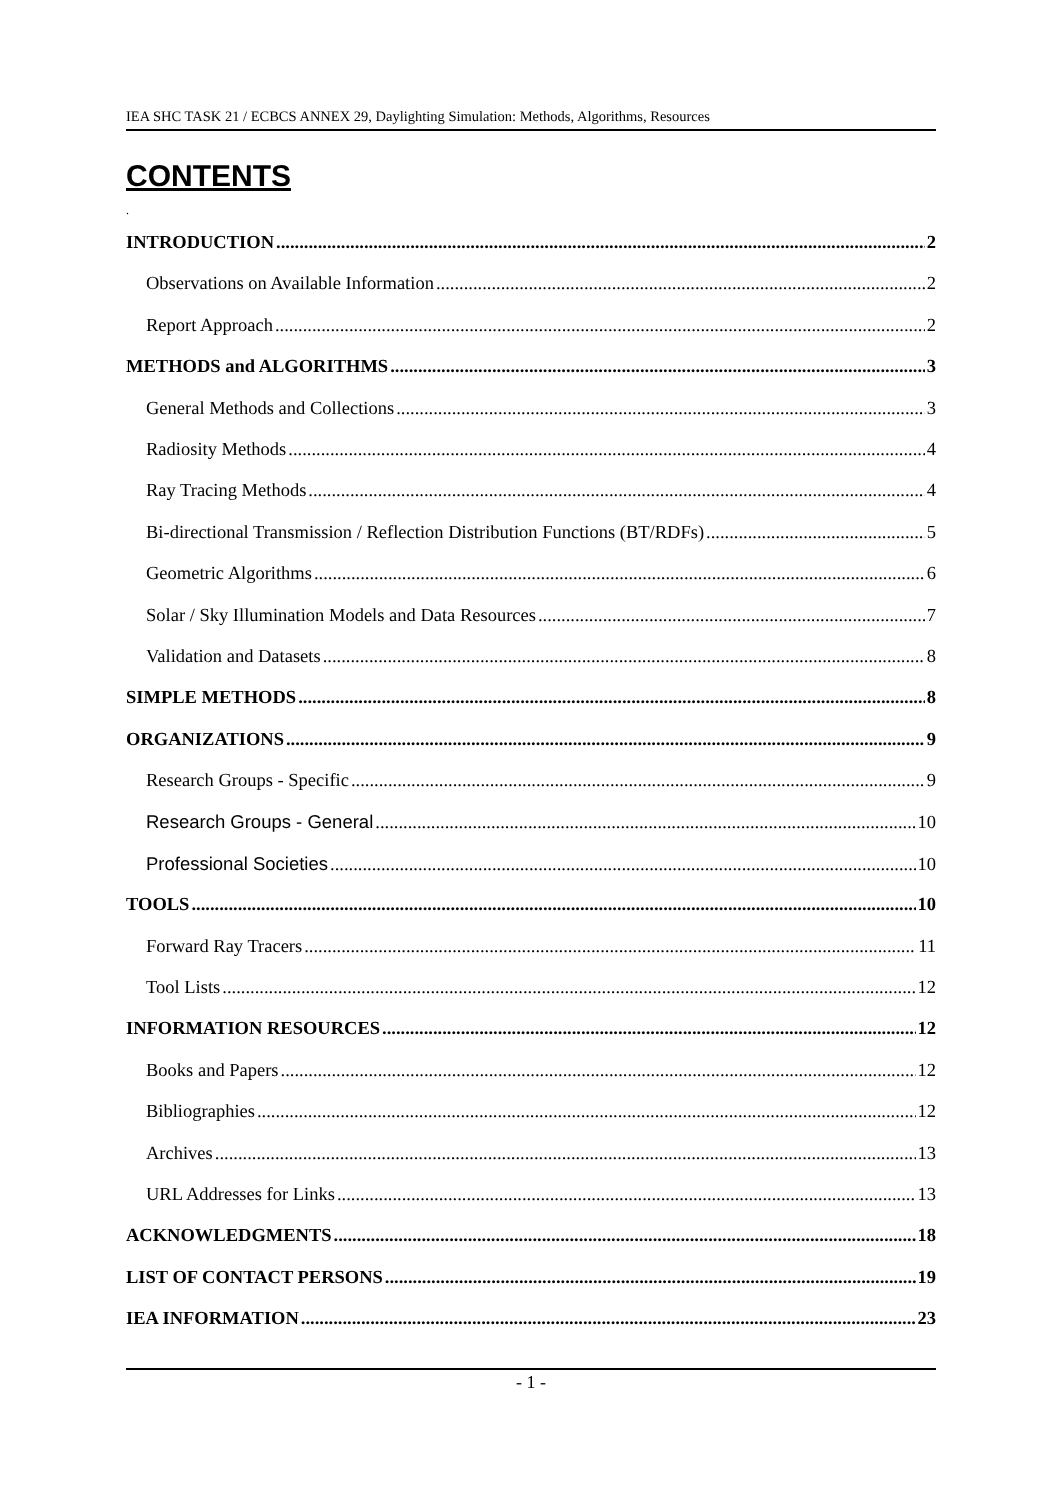IEA SHC TASK 21 / ECBCS ANNEX 29, Daylighting Simulation: Methods, Algorithms, Resources
CONTENTS
.
INTRODUCTION 2
Observations on Available Information 2
Report Approach 2
METHODS and ALGORITHMS 3
General Methods and Collections 3
Radiosity Methods 4
Ray Tracing Methods 4
Bi-directional Transmission / Reflection Distribution Functions (BT/RDFs) 5
Geometric Algorithms 6
Solar / Sky Illumination Models and Data Resources 7
Validation and Datasets 8
SIMPLE METHODS 8
ORGANIZATIONS 9
Research Groups - Specific 9
Research Groups - General 10
Professional Societies 10
TOOLS 10
Forward Ray Tracers 11
Tool Lists 12
INFORMATION RESOURCES 12
Books and Papers 12
Bibliographies 12
Archives 13
URL Addresses for Links 13
ACKNOWLEDGMENTS 18
LIST OF CONTACT PERSONS 19
IEA INFORMATION 23
- 1 -